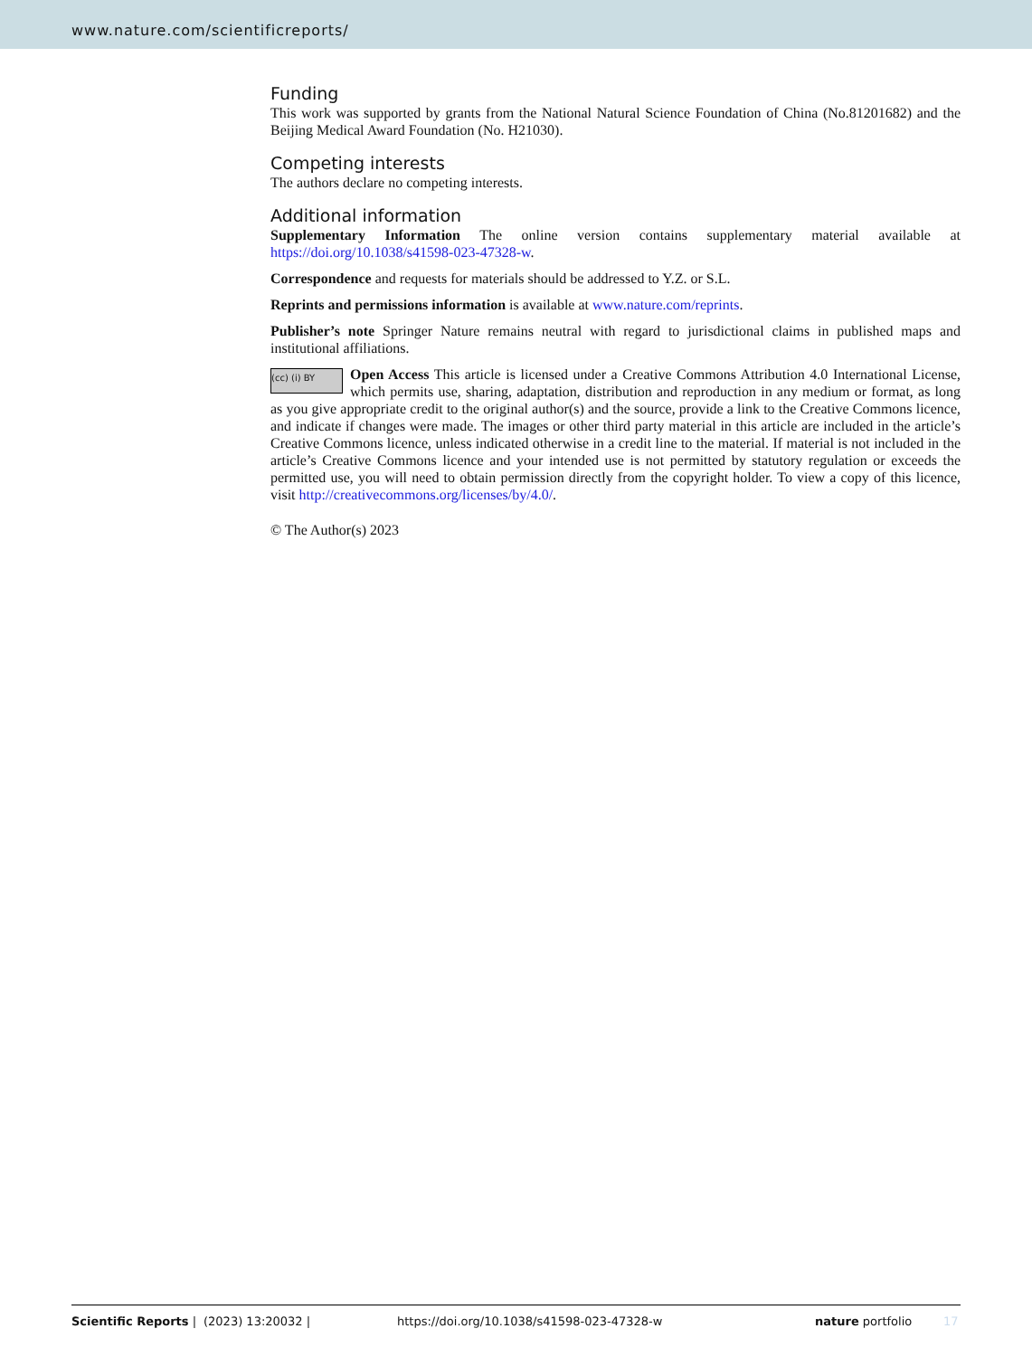www.nature.com/scientificreports/
Funding
This work was supported by grants from the National Natural Science Foundation of China (No.81201682) and the Beijing Medical Award Foundation (No. H21030).
Competing interests
The authors declare no competing interests.
Additional information
Supplementary Information The online version contains supplementary material available at https://doi.org/10.1038/s41598-023-47328-w.
Correspondence and requests for materials should be addressed to Y.Z. or S.L.
Reprints and permissions information is available at www.nature.com/reprints.
Publisher’s note Springer Nature remains neutral with regard to jurisdictional claims in published maps and institutional affiliations.
(cc) (i) BY Open Access This article is licensed under a Creative Commons Attribution 4.0 International License, which permits use, sharing, adaptation, distribution and reproduction in any medium or format, as long as you give appropriate credit to the original author(s) and the source, provide a link to the Creative Commons licence, and indicate if changes were made. The images or other third party material in this article are included in the article’s Creative Commons licence, unless indicated otherwise in a credit line to the material. If material is not included in the article’s Creative Commons licence and your intended use is not permitted by statutory regulation or exceeds the permitted use, you will need to obtain permission directly from the copyright holder. To view a copy of this licence, visit http://creativecommons.org/licenses/by/4.0/.
© The Author(s) 2023
Scientific Reports | (2023) 13:20032 | https://doi.org/10.1038/s41598-023-47328-w nature portfolio 17